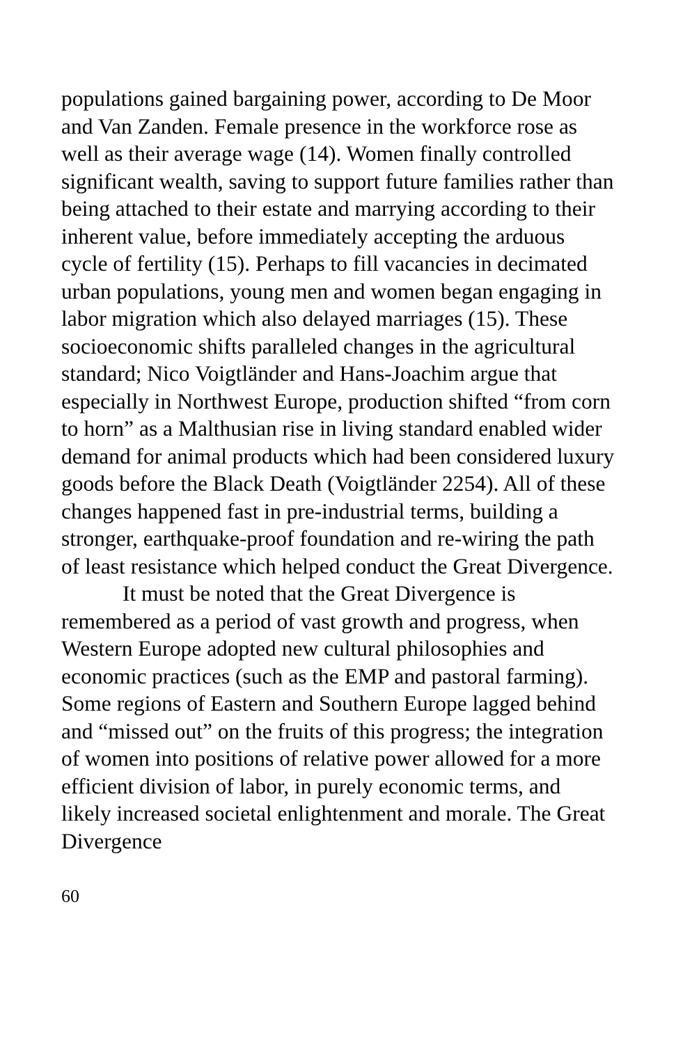populations gained bargaining power, according to De Moor and Van Zanden. Female presence in the workforce rose as well as their average wage (14). Women finally controlled significant wealth, saving to support future families rather than being attached to their estate and marrying according to their inherent value, before immediately accepting the arduous cycle of fertility (15). Perhaps to fill vacancies in decimated urban populations, young men and women began engaging in labor migration which also delayed marriages (15). These socioeconomic shifts paralleled changes in the agricultural standard; Nico Voigtländer and Hans-Joachim argue that especially in Northwest Europe, production shifted “from corn to horn” as a Malthusian rise in living standard enabled wider demand for animal products which had been considered luxury goods before the Black Death (Voigtländer 2254). All of these changes happened fast in pre-industrial terms, building a stronger, earthquake-proof foundation and re-wiring the path of least resistance which helped conduct the Great Divergence.
It must be noted that the Great Divergence is remembered as a period of vast growth and progress, when Western Europe adopted new cultural philosophies and economic practices (such as the EMP and pastoral farming). Some regions of Eastern and Southern Europe lagged behind and “missed out” on the fruits of this progress; the integration of women into positions of relative power allowed for a more efficient division of labor, in purely economic terms, and likely increased societal enlightenment and morale. The Great Divergence
60